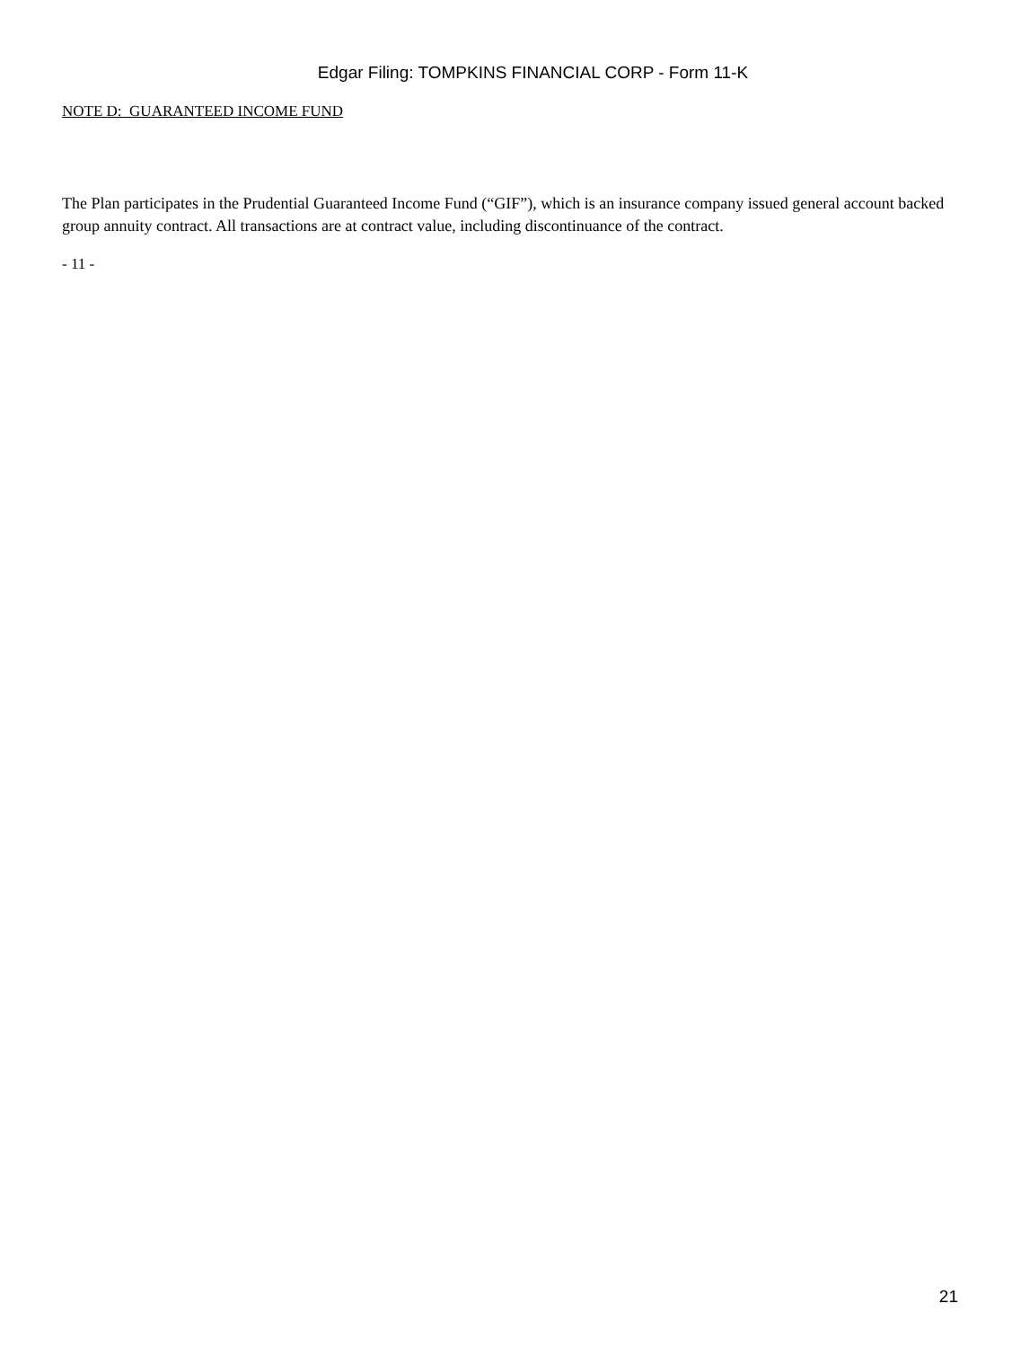Edgar Filing: TOMPKINS FINANCIAL CORP - Form 11-K
NOTE D: GUARANTEED INCOME FUND
The Plan participates in the Prudential Guaranteed Income Fund (“GIF”), which is an insurance company issued general account backed group annuity contract. All transactions are at contract value, including discontinuance of the contract.
- 11 -
21